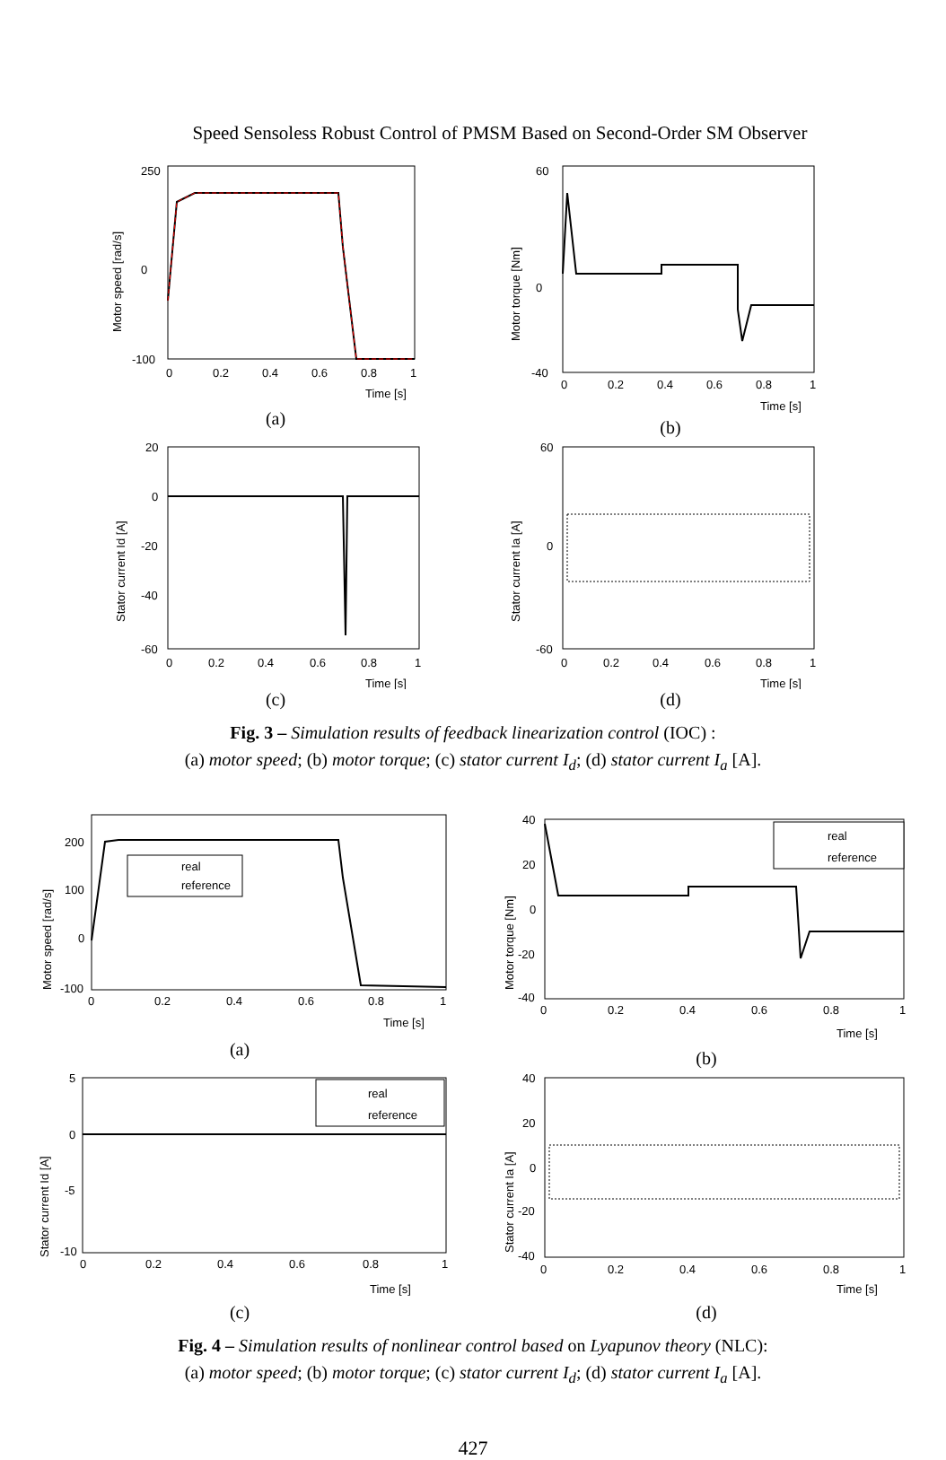Speed Sensoless Robust Control of PMSM Based on Second-Order SM Observer
250
0
-100
0
0.2
0.4
0.6
0.8
1
Time [s]
Motor speed [rad/s]
(a)
60
0
-40
0
0.2
0.4
0.6
0.8
1
Time [s]
Motor torque [Nm]
(b)
20
0
-20
-40
-60
0
0.2
0.4
0.6
0.8
1
Time [s]
Stator current Id [A]
(c)
60
0
-60
0
0.2
0.4
0.6
0.8
1
Time [s]
Stator current Ia [A]
(d)
Fig. 3 – Simulation results of feedback linearization control (IOC) :
(a) motor speed; (b) motor torque; (c) stator current I<sub>d</sub>; (d) stator current I<sub>a</sub> [A].
real
reference
200
100
0
-100
0
0.2
0.4
0.6
0.8
1
Time [s]
Motor speed [rad/s]
(a)
real
reference
40
20
0
-20
-40
0
0.2
0.4
0.6
0.8
1
Time [s]
Motor torque [Nm]
(b)
real
reference
5
0
-5
-10
0
0.2
0.4
0.6
0.8
1
Time [s]
Stator current Id [A]
(c)
40
20
0
-20
-40
0
0.2
0.4
0.6
0.8
1
Time [s]
Stator current Ia [A]
(d)
Fig. 4 – Simulation results of nonlinear control based on Lyapunov theory (NLC):
(a) motor speed; (b) motor torque; (c) stator current I<sub>d</sub>; (d) stator current I<sub>a</sub> [A].
427